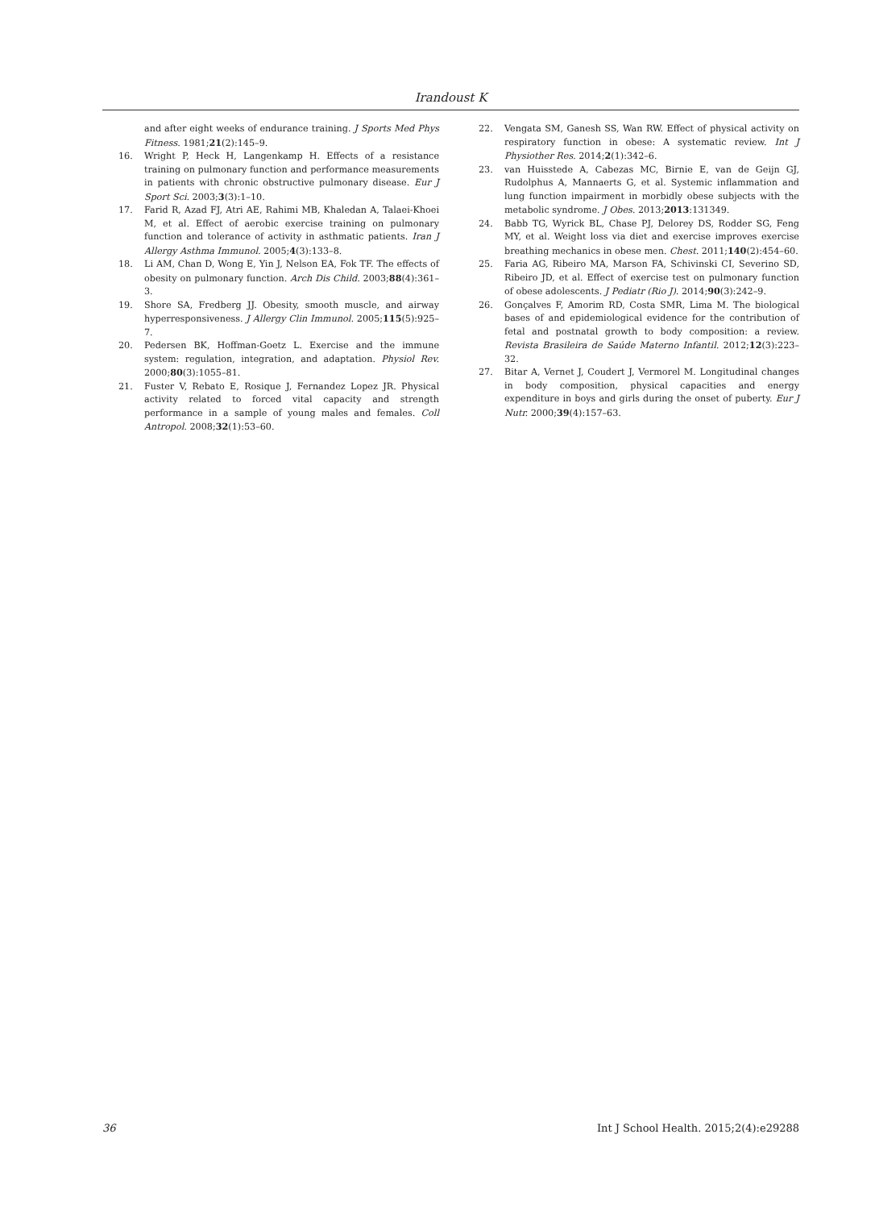Irandoust K
and after eight weeks of endurance training. J Sports Med Phys Fitness. 1981;21(2):145–9.
16. Wright P, Heck H, Langenkamp H. Effects of a resistance training on pulmonary function and performance measurements in patients with chronic obstructive pulmonary disease. Eur J Sport Sci. 2003;3(3):1–10.
17. Farid R, Azad FJ, Atri AE, Rahimi MB, Khaledan A, Talaei-Khoei M, et al. Effect of aerobic exercise training on pulmonary function and tolerance of activity in asthmatic patients. Iran J Allergy Asthma Immunol. 2005;4(3):133–8.
18. Li AM, Chan D, Wong E, Yin J, Nelson EA, Fok TF. The effects of obesity on pulmonary function. Arch Dis Child. 2003;88(4):361–3.
19. Shore SA, Fredberg JJ. Obesity, smooth muscle, and airway hyperresponsiveness. J Allergy Clin Immunol. 2005;115(5):925–7.
20. Pedersen BK, Hoffman-Goetz L. Exercise and the immune system: regulation, integration, and adaptation. Physiol Rev. 2000;80(3):1055–81.
21. Fuster V, Rebato E, Rosique J, Fernandez Lopez JR. Physical activity related to forced vital capacity and strength performance in a sample of young males and females. Coll Antropol. 2008;32(1):53–60.
22. Vengata SM, Ganesh SS, Wan RW. Effect of physical activity on respiratory function in obese: A systematic review. Int J Physiother Res. 2014;2(1):342–6.
23. van Huisstede A, Cabezas MC, Birnie E, van de Geijn GJ, Rudolphus A, Mannaerts G, et al. Systemic inflammation and lung function impairment in morbidly obese subjects with the metabolic syndrome. J Obes. 2013;2013:131349.
24. Babb TG, Wyrick BL, Chase PJ, Delorey DS, Rodder SG, Feng MY, et al. Weight loss via diet and exercise improves exercise breathing mechanics in obese men. Chest. 2011;140(2):454–60.
25. Faria AG, Ribeiro MA, Marson FA, Schivinski CI, Severino SD, Ribeiro JD, et al. Effect of exercise test on pulmonary function of obese adolescents. J Pediatr (Rio J). 2014;90(3):242–9.
26. Gonçalves F, Amorim RD, Costa SMR, Lima M. The biological bases of and epidemiological evidence for the contribution of fetal and postnatal growth to body composition: a review. Revista Brasileira de Saúde Materno Infantil. 2012;12(3):223–32.
27. Bitar A, Vernet J, Coudert J, Vermorel M. Longitudinal changes in body composition, physical capacities and energy expenditure in boys and girls during the onset of puberty. Eur J Nutr. 2000;39(4):157–63.
36 Int J School Health. 2015;2(4):e29288